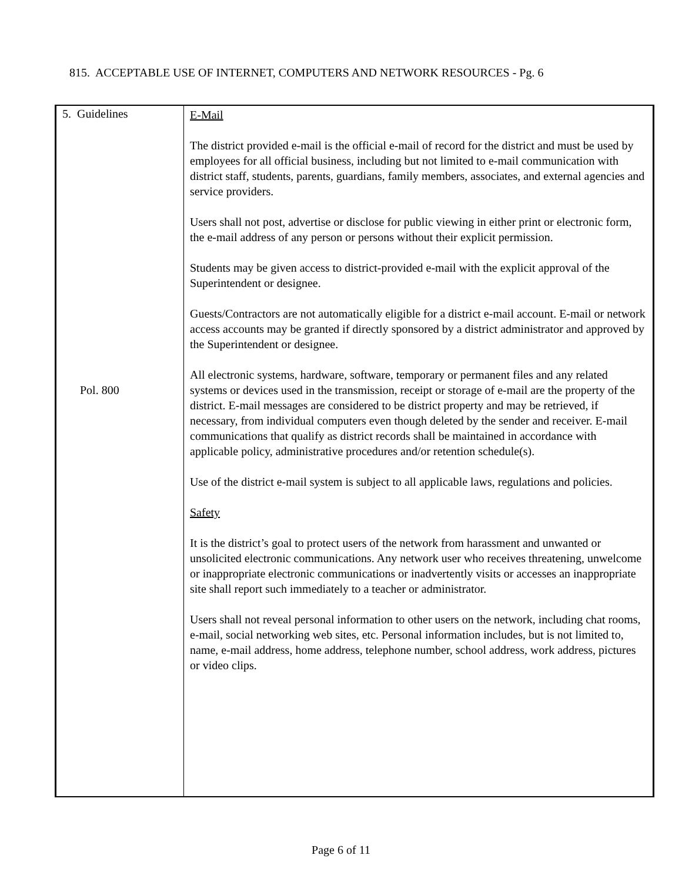815. ACCEPTABLE USE OF INTERNET, COMPUTERS AND NETWORK RESOURCES - Pg. 6
5. Guidelines
Pol. 800
E-Mail
The district provided e-mail is the official e-mail of record for the district and must be used by employees for all official business, including but not limited to e-mail communication with district staff, students, parents, guardians, family members, associates, and external agencies and service providers.
Users shall not post, advertise or disclose for public viewing in either print or electronic form, the e-mail address of any person or persons without their explicit permission.
Students may be given access to district-provided e-mail with the explicit approval of the Superintendent or designee.
Guests/Contractors are not automatically eligible for a district e-mail account. E-mail or network access accounts may be granted if directly sponsored by a district administrator and approved by the Superintendent or designee.
All electronic systems, hardware, software, temporary or permanent files and any related systems or devices used in the transmission, receipt or storage of e-mail are the property of the district. E-mail messages are considered to be district property and may be retrieved, if necessary, from individual computers even though deleted by the sender and receiver. E-mail communications that qualify as district records shall be maintained in accordance with applicable policy, administrative procedures and/or retention schedule(s).
Use of the district e-mail system is subject to all applicable laws, regulations and policies.
Safety
It is the district’s goal to protect users of the network from harassment and unwanted or unsolicited electronic communications. Any network user who receives threatening, unwelcome or inappropriate electronic communications or inadvertently visits or accesses an inappropriate site shall report such immediately to a teacher or administrator.
Users shall not reveal personal information to other users on the network, including chat rooms, e-mail, social networking web sites, etc. Personal information includes, but is not limited to, name, e-mail address, home address, telephone number, school address, work address, pictures or video clips.
Page 6 of 11